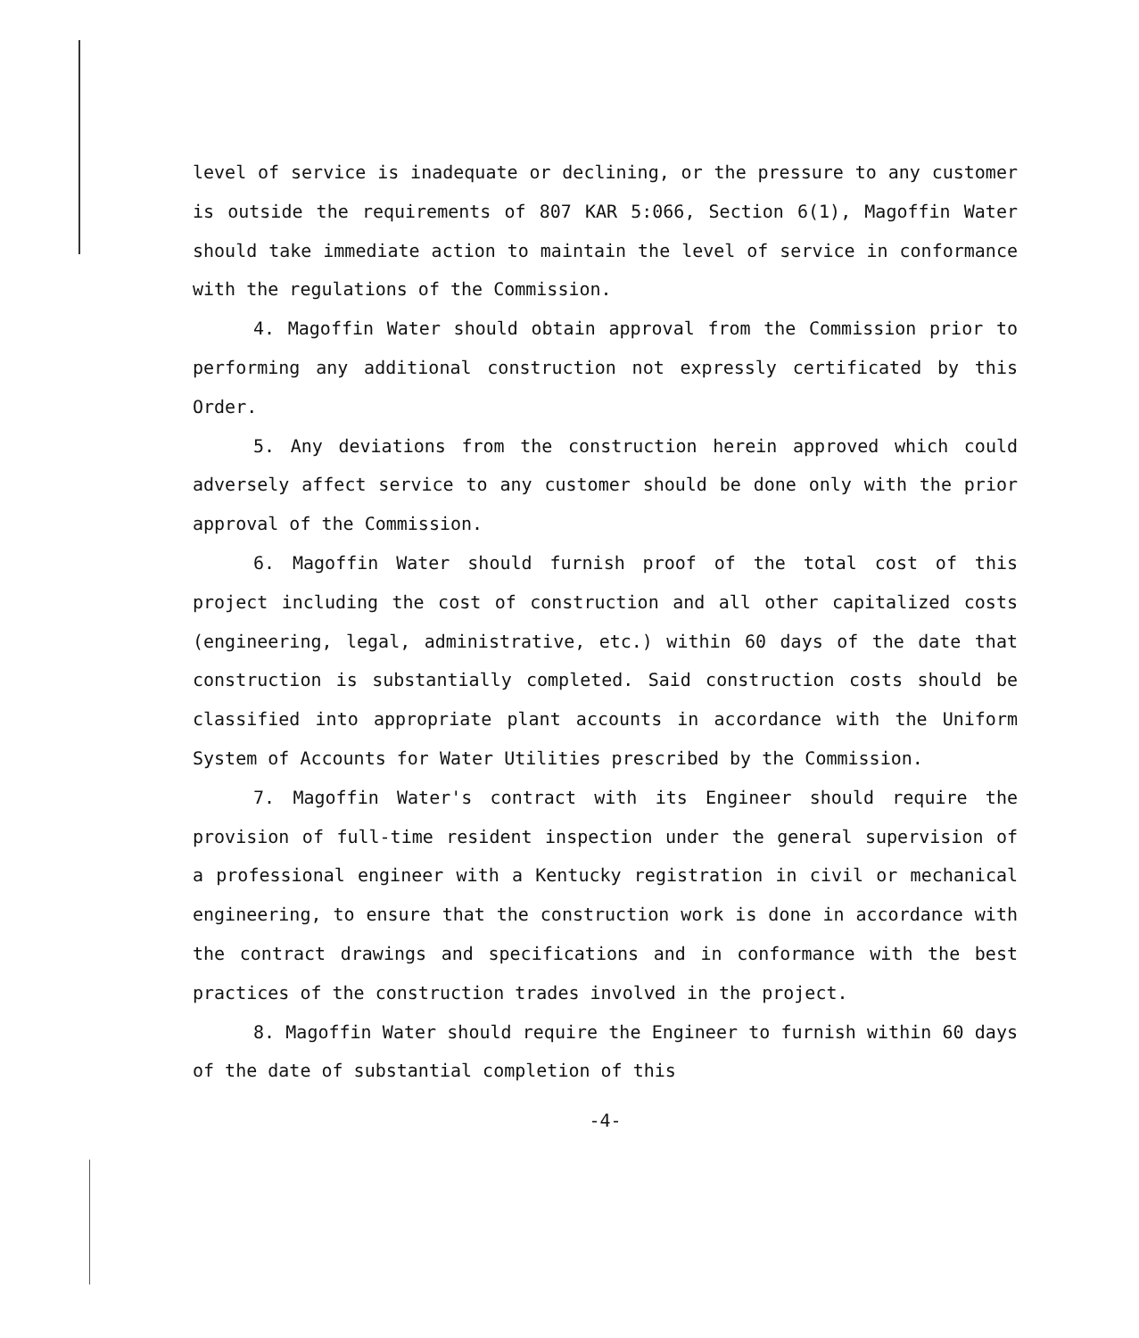level of service is inadequate or declining, or the pressure to any customer is outside the requirements of 807 KAR 5:066, Section 6(1), Magoffin Water should take immediate action to maintain the level of service in conformance with the regulations of the Commission.
4. Magoffin Water should obtain approval from the Commission prior to performing any additional construction not expressly certificated by this Order.
5. Any deviations from the construction herein approved which could adversely affect service to any customer should be done only with the prior approval of the Commission.
6. Magoffin Water should furnish proof of the total cost of this project including the cost of construction and all other capitalized costs (engineering, legal, administrative, etc.) within 60 days of the date that construction is substantially completed. Said construction costs should be classified into appropriate plant accounts in accordance with the Uniform System of Accounts for Water Utilities prescribed by the Commission.
7. Magoffin Water's contract with its Engineer should require the provision of full-time resident inspection under the general supervision of a professional engineer with a Kentucky registration in civil or mechanical engineering, to ensure that the construction work is done in accordance with the contract drawings and specifications and in conformance with the best practices of the construction trades involved in the project.
8. Magoffin Water should require the Engineer to furnish within 60 days of the date of substantial completion of this
-4-